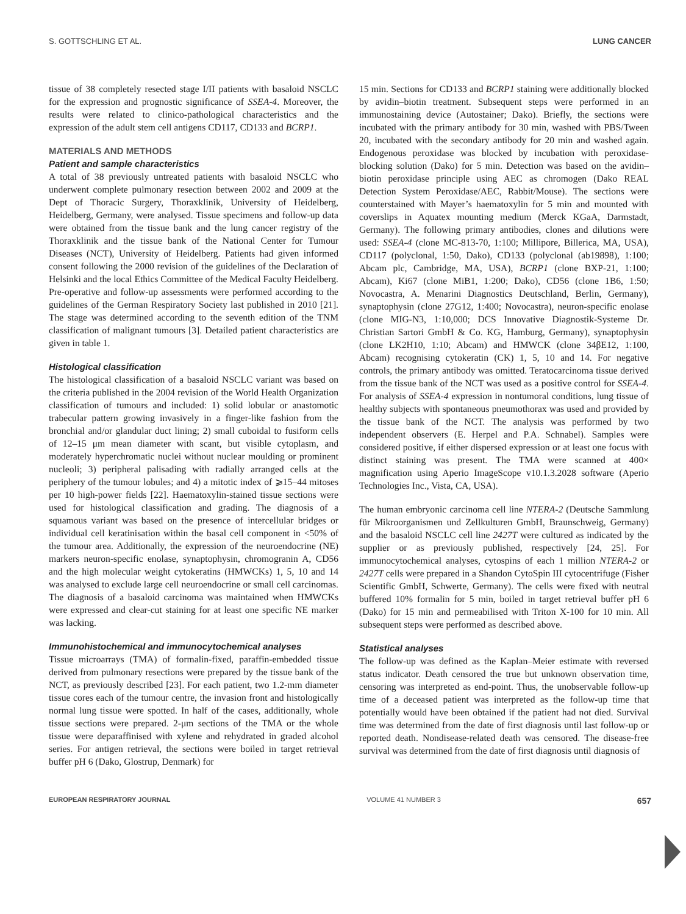S. GOTTSCHLING ET AL. LUNG CANCER
tissue of 38 completely resected stage I/II patients with basaloid NSCLC for the expression and prognostic significance of SSEA-4. Moreover, the results were related to clinico-pathological characteristics and the expression of the adult stem cell antigens CD117, CD133 and BCRP1.
MATERIALS AND METHODS
Patient and sample characteristics
A total of 38 previously untreated patients with basaloid NSCLC who underwent complete pulmonary resection between 2002 and 2009 at the Dept of Thoracic Surgery, Thoraxklinik, University of Heidelberg, Heidelberg, Germany, were analysed. Tissue specimens and follow-up data were obtained from the tissue bank and the lung cancer registry of the Thoraxklinik and the tissue bank of the National Center for Tumour Diseases (NCT), University of Heidelberg. Patients had given informed consent following the 2000 revision of the guidelines of the Declaration of Helsinki and the local Ethics Committee of the Medical Faculty Heidelberg. Pre-operative and follow-up assessments were performed according to the guidelines of the German Respiratory Society last published in 2010 [21]. The stage was determined according to the seventh edition of the TNM classification of malignant tumours [3]. Detailed patient characteristics are given in table 1.
Histological classification
The histological classification of a basaloid NSCLC variant was based on the criteria published in the 2004 revision of the World Health Organization classification of tumours and included: 1) solid lobular or anastomotic trabecular pattern growing invasively in a finger-like fashion from the bronchial and/or glandular duct lining; 2) small cuboidal to fusiform cells of 12–15 μm mean diameter with scant, but visible cytoplasm, and moderately hyperchromatic nuclei without nuclear moulding or prominent nucleoli; 3) peripheral palisading with radially arranged cells at the periphery of the tumour lobules; and 4) a mitotic index of ⩾15–44 mitoses per 10 high-power fields [22]. Haematoxylin-stained tissue sections were used for histological classification and grading. The diagnosis of a squamous variant was based on the presence of intercellular bridges or individual cell keratinisation within the basal cell component in <50% of the tumour area. Additionally, the expression of the neuroendocrine (NE) markers neuron-specific enolase, synaptophysin, chromogranin A, CD56 and the high molecular weight cytokeratins (HMWCKs) 1, 5, 10 and 14 was analysed to exclude large cell neuroendocrine or small cell carcinomas. The diagnosis of a basaloid carcinoma was maintained when HMWCKs were expressed and clear-cut staining for at least one specific NE marker was lacking.
Immunohistochemical and immunocytochemical analyses
Tissue microarrays (TMA) of formalin-fixed, paraffin-embedded tissue derived from pulmonary resections were prepared by the tissue bank of the NCT, as previously described [23]. For each patient, two 1.2-mm diameter tissue cores each of the tumour centre, the invasion front and histologically normal lung tissue were spotted. In half of the cases, additionally, whole tissue sections were prepared. 2-μm sections of the TMA or the whole tissue were deparaffinised with xylene and rehydrated in graded alcohol series. For antigen retrieval, the sections were boiled in target retrieval buffer pH 6 (Dako, Glostrup, Denmark) for
15 min. Sections for CD133 and BCRP1 staining were additionally blocked by avidin–biotin treatment. Subsequent steps were performed in an immunostaining device (Autostainer; Dako). Briefly, the sections were incubated with the primary antibody for 30 min, washed with PBS/Tween 20, incubated with the secondary antibody for 20 min and washed again. Endogenous peroxidase was blocked by incubation with peroxidase-blocking solution (Dako) for 5 min. Detection was based on the avidin–biotin peroxidase principle using AEC as chromogen (Dako REAL Detection System Peroxidase/AEC, Rabbit/Mouse). The sections were counterstained with Mayer’s haematoxylin for 5 min and mounted with coverslips in Aquatex mounting medium (Merck KGaA, Darmstadt, Germany). The following primary antibodies, clones and dilutions were used: SSEA-4 (clone MC-813-70, 1:100; Millipore, Billerica, MA, USA), CD117 (polyclonal, 1:50, Dako), CD133 (polyclonal (ab19898), 1:100; Abcam plc, Cambridge, MA, USA), BCRP1 (clone BXP-21, 1:100; Abcam), Ki67 (clone MiB1, 1:200; Dako), CD56 (clone 1B6, 1:50; Novocastra, A. Menarini Diagnostics Deutschland, Berlin, Germany), synaptophysin (clone 27G12, 1:400; Novocastra), neuron-specific enolase (clone MIG-N3, 1:10,000; DCS Innovative Diagnostik-Systeme Dr. Christian Sartori GmbH & Co. KG, Hamburg, Germany), synaptophysin (clone LK2H10, 1:10; Abcam) and HMWCK (clone 34βE12, 1:100, Abcam) recognising cytokeratin (CK) 1, 5, 10 and 14. For negative controls, the primary antibody was omitted. Teratocarcinoma tissue derived from the tissue bank of the NCT was used as a positive control for SSEA-4. For analysis of SSEA-4 expression in nontumoral conditions, lung tissue of healthy subjects with spontaneous pneumothorax was used and provided by the tissue bank of the NCT. The analysis was performed by two independent observers (E. Herpel and P.A. Schnabel). Samples were considered positive, if either dispersed expression or at least one focus with distinct staining was present. The TMA were scanned at 400× magnification using Aperio ImageScope v10.1.3.2028 software (Aperio Technologies Inc., Vista, CA, USA).
The human embryonic carcinoma cell line NTERA-2 (Deutsche Sammlung für Mikroorganismen und Zellkulturen GmbH, Braunschweig, Germany) and the basaloid NSCLC cell line 2427T were cultured as indicated by the supplier or as previously published, respectively [24, 25]. For immunocytochemical analyses, cytospins of each 1 million NTERA-2 or 2427T cells were prepared in a Shandon CytoSpin III cytocentrifuge (Fisher Scientific GmbH, Schwerte, Germany). The cells were fixed with neutral buffered 10% formalin for 5 min, boiled in target retrieval buffer pH 6 (Dako) for 15 min and permeabilised with Triton X-100 for 10 min. All subsequent steps were performed as described above.
Statistical analyses
The follow-up was defined as the Kaplan–Meier estimate with reversed status indicator. Death censored the true but unknown observation time, censoring was interpreted as end-point. Thus, the unobservable follow-up time of a deceased patient was interpreted as the follow-up time that potentially would have been obtained if the patient had not died. Survival time was determined from the date of first diagnosis until last follow-up or reported death. Nondisease-related death was censored. The disease-free survival was determined from the date of first diagnosis until diagnosis of
EUROPEAN RESPIRATORY JOURNAL VOLUME 41 NUMBER 3 657